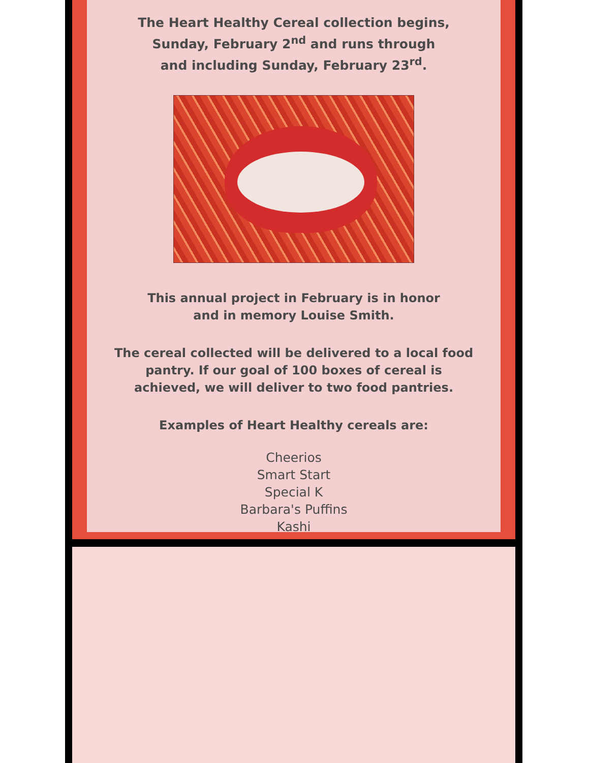The Heart Healthy Cereal collection begins,
Sunday, February 2<sup>nd</sup> and runs through
and including Sunday, February 23<sup>rd</sup>.
This annual project in February is in honor
and in memory Louise Smith.
The cereal collected will be delivered to a local food
pantry. If our goal of 100 boxes of cereal is
achieved, we will deliver to two food pantries.
Examples of Heart Healthy cereals are:
Cheerios
Smart Start
Special K
Barbara's Puffins
Kashi